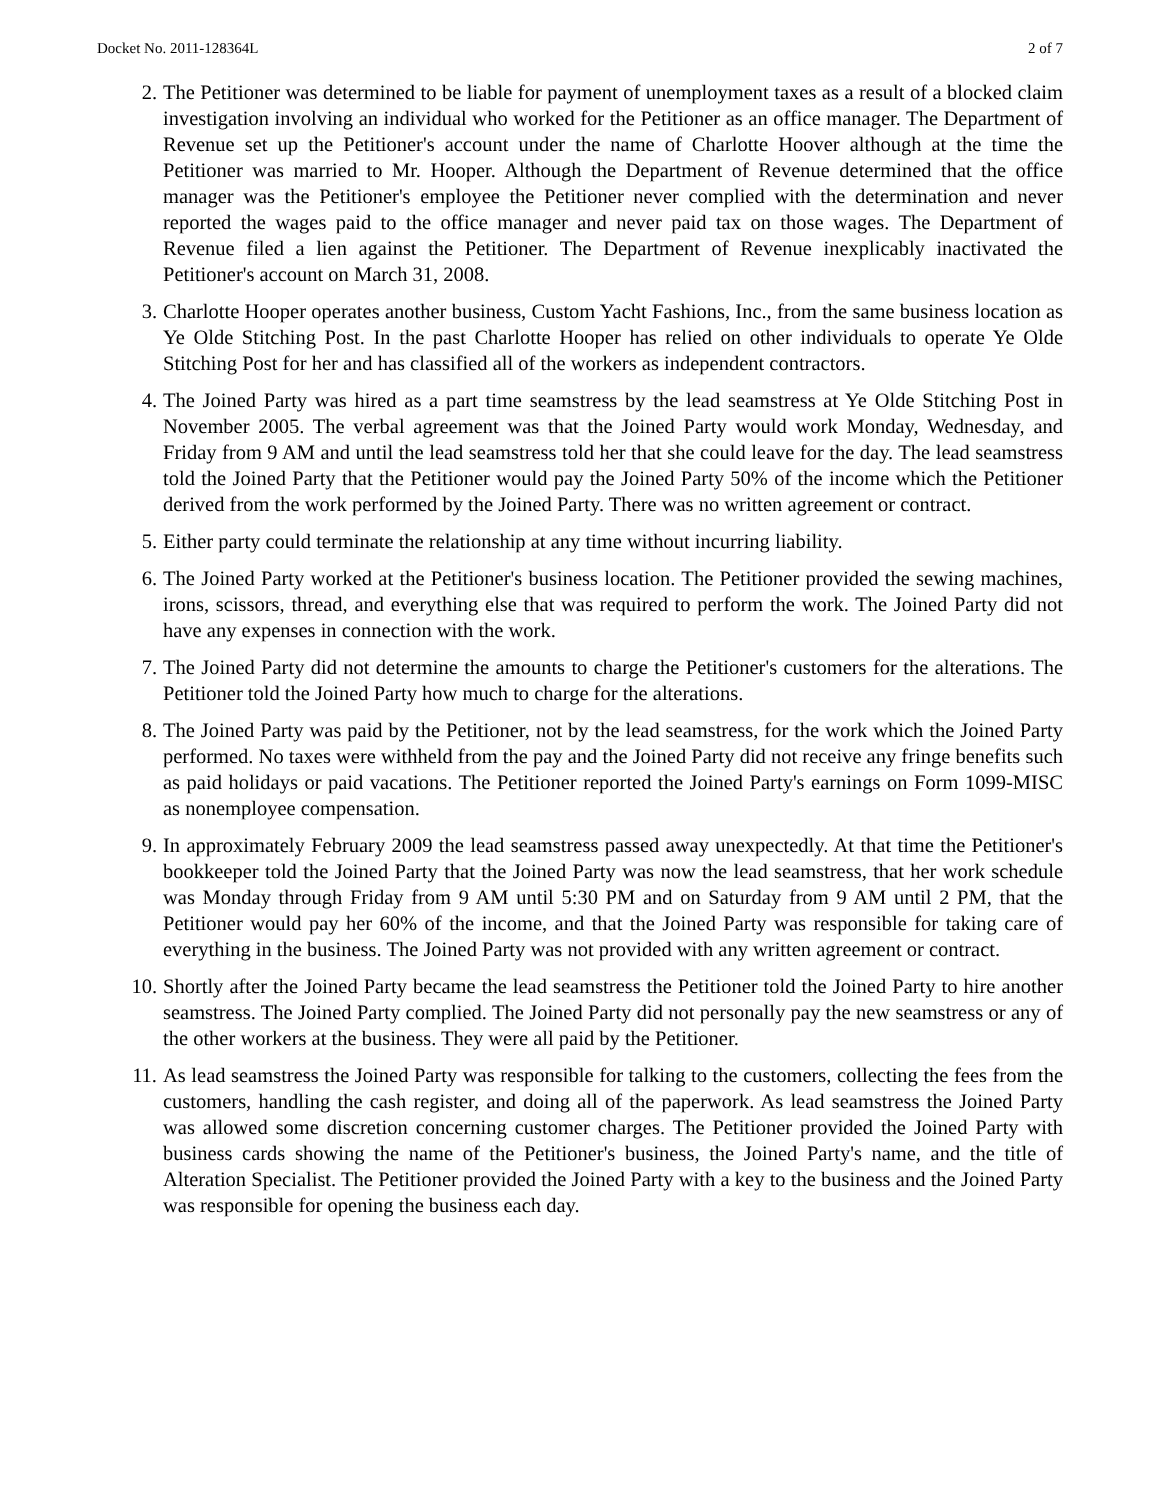Docket No. 2011-128364L 2 of 7
2. The Petitioner was determined to be liable for payment of unemployment taxes as a result of a blocked claim investigation involving an individual who worked for the Petitioner as an office manager. The Department of Revenue set up the Petitioner's account under the name of Charlotte Hoover although at the time the Petitioner was married to Mr. Hooper. Although the Department of Revenue determined that the office manager was the Petitioner's employee the Petitioner never complied with the determination and never reported the wages paid to the office manager and never paid tax on those wages. The Department of Revenue filed a lien against the Petitioner. The Department of Revenue inexplicably inactivated the Petitioner's account on March 31, 2008.
3. Charlotte Hooper operates another business, Custom Yacht Fashions, Inc., from the same business location as Ye Olde Stitching Post. In the past Charlotte Hooper has relied on other individuals to operate Ye Olde Stitching Post for her and has classified all of the workers as independent contractors.
4. The Joined Party was hired as a part time seamstress by the lead seamstress at Ye Olde Stitching Post in November 2005. The verbal agreement was that the Joined Party would work Monday, Wednesday, and Friday from 9 AM and until the lead seamstress told her that she could leave for the day. The lead seamstress told the Joined Party that the Petitioner would pay the Joined Party 50% of the income which the Petitioner derived from the work performed by the Joined Party. There was no written agreement or contract.
5. Either party could terminate the relationship at any time without incurring liability.
6. The Joined Party worked at the Petitioner's business location. The Petitioner provided the sewing machines, irons, scissors, thread, and everything else that was required to perform the work. The Joined Party did not have any expenses in connection with the work.
7. The Joined Party did not determine the amounts to charge the Petitioner's customers for the alterations. The Petitioner told the Joined Party how much to charge for the alterations.
8. The Joined Party was paid by the Petitioner, not by the lead seamstress, for the work which the Joined Party performed. No taxes were withheld from the pay and the Joined Party did not receive any fringe benefits such as paid holidays or paid vacations. The Petitioner reported the Joined Party's earnings on Form 1099-MISC as nonemployee compensation.
9. In approximately February 2009 the lead seamstress passed away unexpectedly. At that time the Petitioner's bookkeeper told the Joined Party that the Joined Party was now the lead seamstress, that her work schedule was Monday through Friday from 9 AM until 5:30 PM and on Saturday from 9 AM until 2 PM, that the Petitioner would pay her 60% of the income, and that the Joined Party was responsible for taking care of everything in the business. The Joined Party was not provided with any written agreement or contract.
10. Shortly after the Joined Party became the lead seamstress the Petitioner told the Joined Party to hire another seamstress. The Joined Party complied. The Joined Party did not personally pay the new seamstress or any of the other workers at the business. They were all paid by the Petitioner.
11. As lead seamstress the Joined Party was responsible for talking to the customers, collecting the fees from the customers, handling the cash register, and doing all of the paperwork. As lead seamstress the Joined Party was allowed some discretion concerning customer charges. The Petitioner provided the Joined Party with business cards showing the name of the Petitioner's business, the Joined Party's name, and the title of Alteration Specialist. The Petitioner provided the Joined Party with a key to the business and the Joined Party was responsible for opening the business each day.